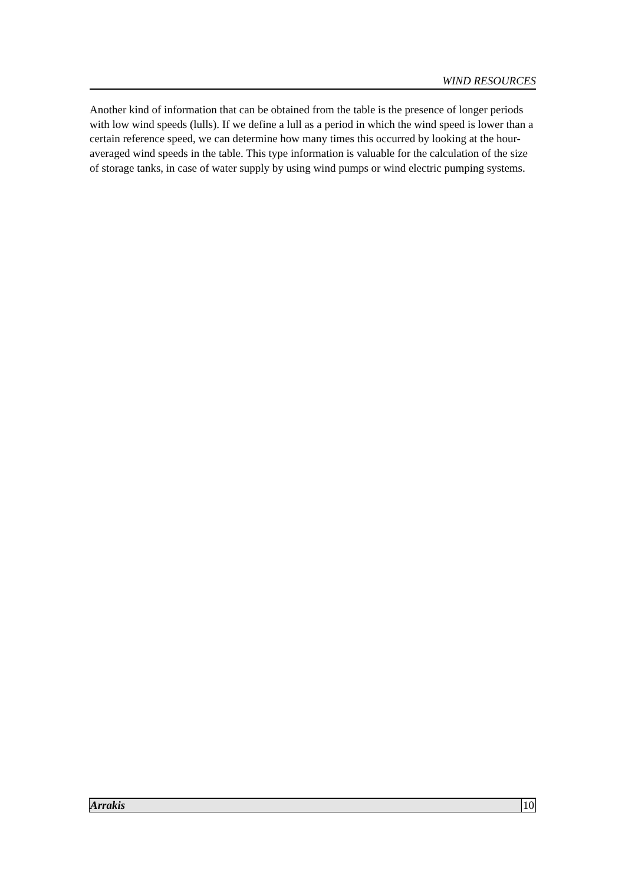WIND RESOURCES
Another kind of information that can be obtained from the table is the presence of longer periods with low wind speeds (lulls). If we define a lull as a period in which the wind speed is lower than a certain reference speed, we can determine how many times this occurred by looking at the hour-averaged wind speeds in the table. This type information is valuable for the calculation of the size of storage tanks, in case of water supply by using wind pumps or wind electric pumping systems.
Arrakis 10